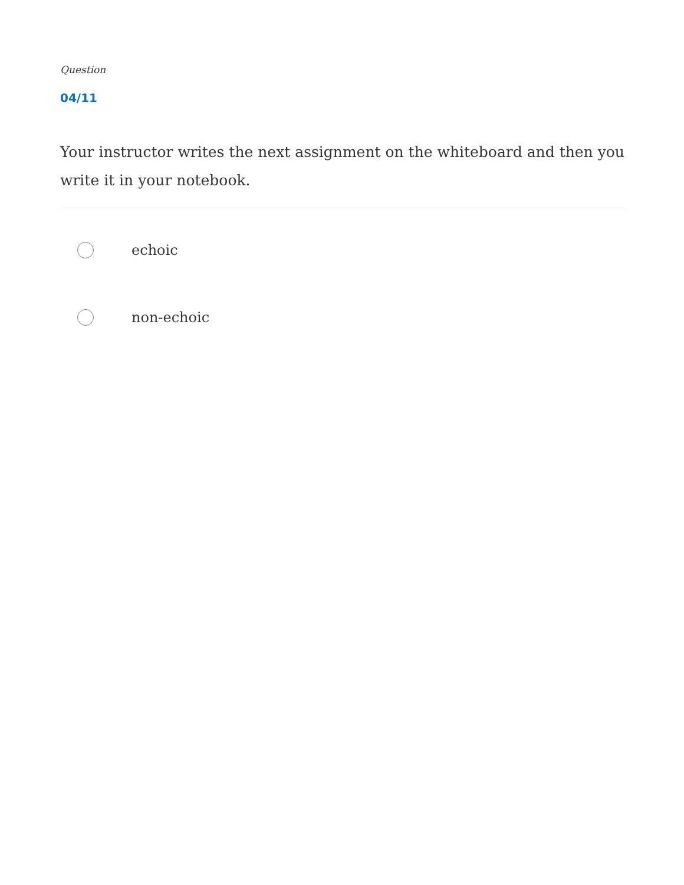Question
04/11
Your instructor writes the next assignment on the whiteboard and then you write it in your notebook.
echoic
non-echoic